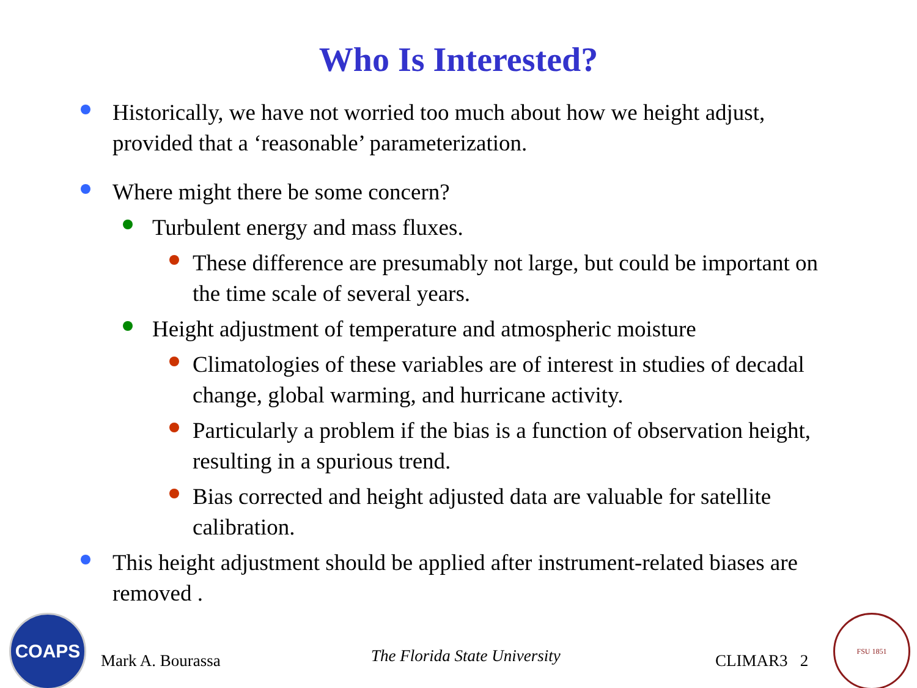Who Is Interested?
Historically, we have not worried too much about how we height adjust, provided that a ‘reasonable’ parameterization.
Where might there be some concern?
Turbulent energy and mass fluxes.
These difference are presumably not large, but could be important on the time scale of several years.
Height adjustment of temperature and atmospheric moisture
Climatologies of these variables are of interest in studies of decadal change, global warming, and hurricane activity.
Particularly a problem if the bias is a function of observation height, resulting in a spurious trend.
Bias corrected and height adjusted data are valuable for satellite calibration.
This height adjustment should be applied after instrument-related biases are removed .
COAPS FSU 1851
Mark A. Bourassa The Florida State University CLIMAR3 2